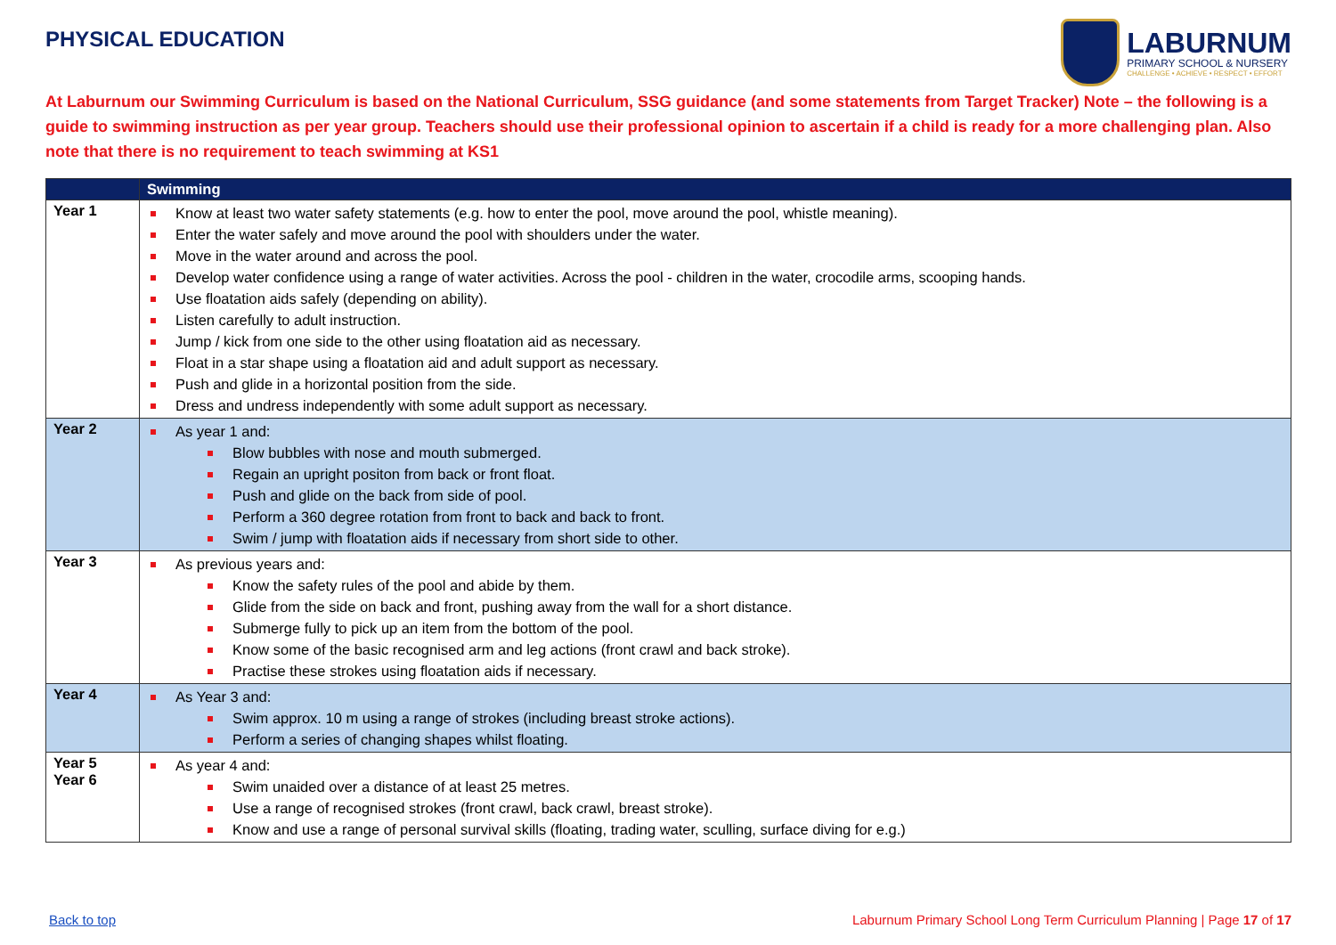PHYSICAL EDUCATION
LABURNUM
PRIMARY SCHOOL & NURSERY
CHALLENGE • ACHIEVE • RESPECT • EFFORT
At Laburnum our Swimming Curriculum is based on the National Curriculum, SSG guidance (and some statements from Target Tracker) Note – the following is a guide to swimming instruction as per year group. Teachers should use their professional opinion to ascertain if a child is ready for a more challenging plan. Also note that there is no requirement to teach swimming at KS1
| | Swimming |
| --- | --- |
| Year 1 | Know at least two water safety statements (e.g. how to enter the pool, move around the pool, whistle meaning). Enter the water safely and move around the pool with shoulders under the water. Move in the water around and across the pool. Develop water confidence using a range of water activities. Across the pool - children in the water, crocodile arms, scooping hands. Use floatation aids safely (depending on ability). Listen carefully to adult instruction. Jump / kick from one side to the other using floatation aid as necessary. Float in a star shape using a floatation aid and adult support as necessary. Push and glide in a horizontal position from the side. Dress and undress independently with some adult support as necessary. |
| Year 2 | As year 1 and: Blow bubbles with nose and mouth submerged. Regain an upright positon from back or front float. Push and glide on the back from side of pool. Perform a 360 degree rotation from front to back and back to front. Swim / jump with floatation aids if necessary from short side to other. |
| Year 3 | As previous years and: Know the safety rules of the pool and abide by them. Glide from the side on back and front, pushing away from the wall for a short distance. Submerge fully to pick up an item from the bottom of the pool. Know some of the basic recognised arm and leg actions (front crawl and back stroke). Practise these strokes using floatation aids if necessary. |
| Year 4 | As Year 3 and: Swim approx. 10 m using a range of strokes (including breast stroke actions). Perform a series of changing shapes whilst floating. |
| Year 5 Year 6 | As year 4 and: Swim unaided over a distance of at least 25 metres. Use a range of recognised strokes (front crawl, back crawl, breast stroke). Know and use a range of personal survival skills (floating, trading water, sculling, surface diving for e.g.) |
Back to top Laburnum Primary School Long Term Curriculum Planning | Page 17 of 17